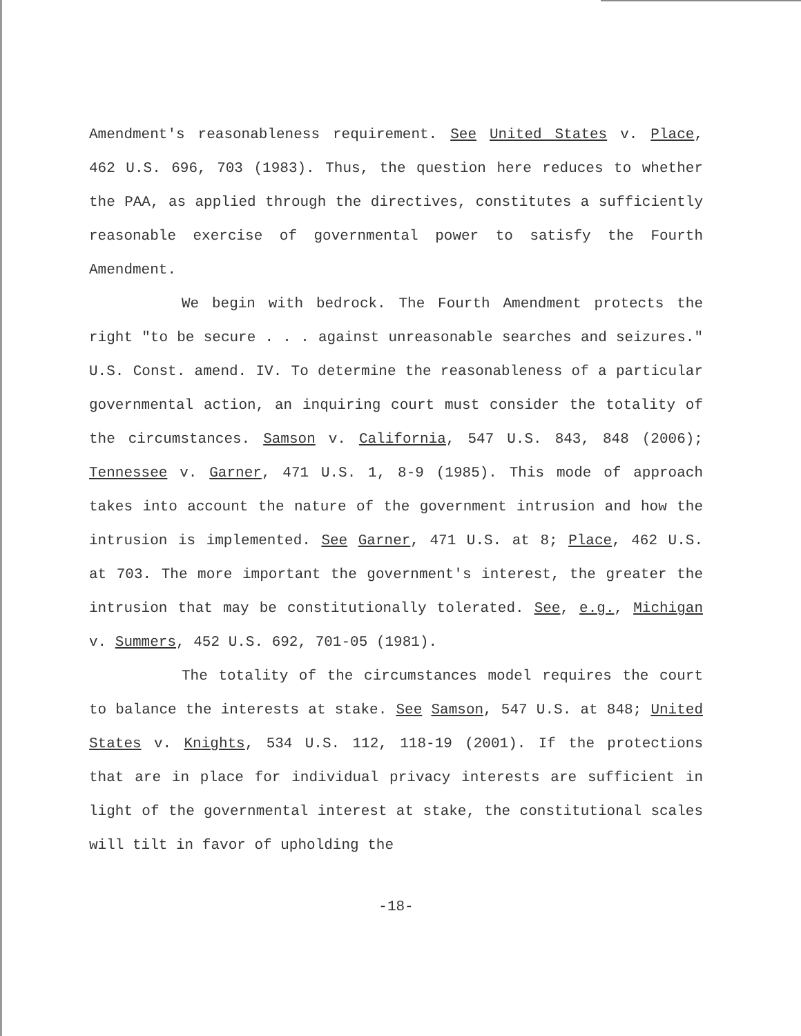Amendment's reasonableness requirement. See United States v. Place, 462 U.S. 696, 703 (1983). Thus, the question here reduces to whether the PAA, as applied through the directives, constitutes a sufficiently reasonable exercise of governmental power to satisfy the Fourth Amendment.
We begin with bedrock. The Fourth Amendment protects the right "to be secure . . . against unreasonable searches and seizures." U.S. Const. amend. IV. To determine the reasonableness of a particular governmental action, an inquiring court must consider the totality of the circumstances. Samson v. California, 547 U.S. 843, 848 (2006); Tennessee v. Garner, 471 U.S. 1, 8-9 (1985). This mode of approach takes into account the nature of the government intrusion and how the intrusion is implemented. See Garner, 471 U.S. at 8; Place, 462 U.S. at 703. The more important the government's interest, the greater the intrusion that may be constitutionally tolerated. See, e.g., Michigan v. Summers, 452 U.S. 692, 701-05 (1981).
The totality of the circumstances model requires the court to balance the interests at stake. See Samson, 547 U.S. at 848; United States v. Knights, 534 U.S. 112, 118-19 (2001). If the protections that are in place for individual privacy interests are sufficient in light of the governmental interest at stake, the constitutional scales will tilt in favor of upholding the
-18-